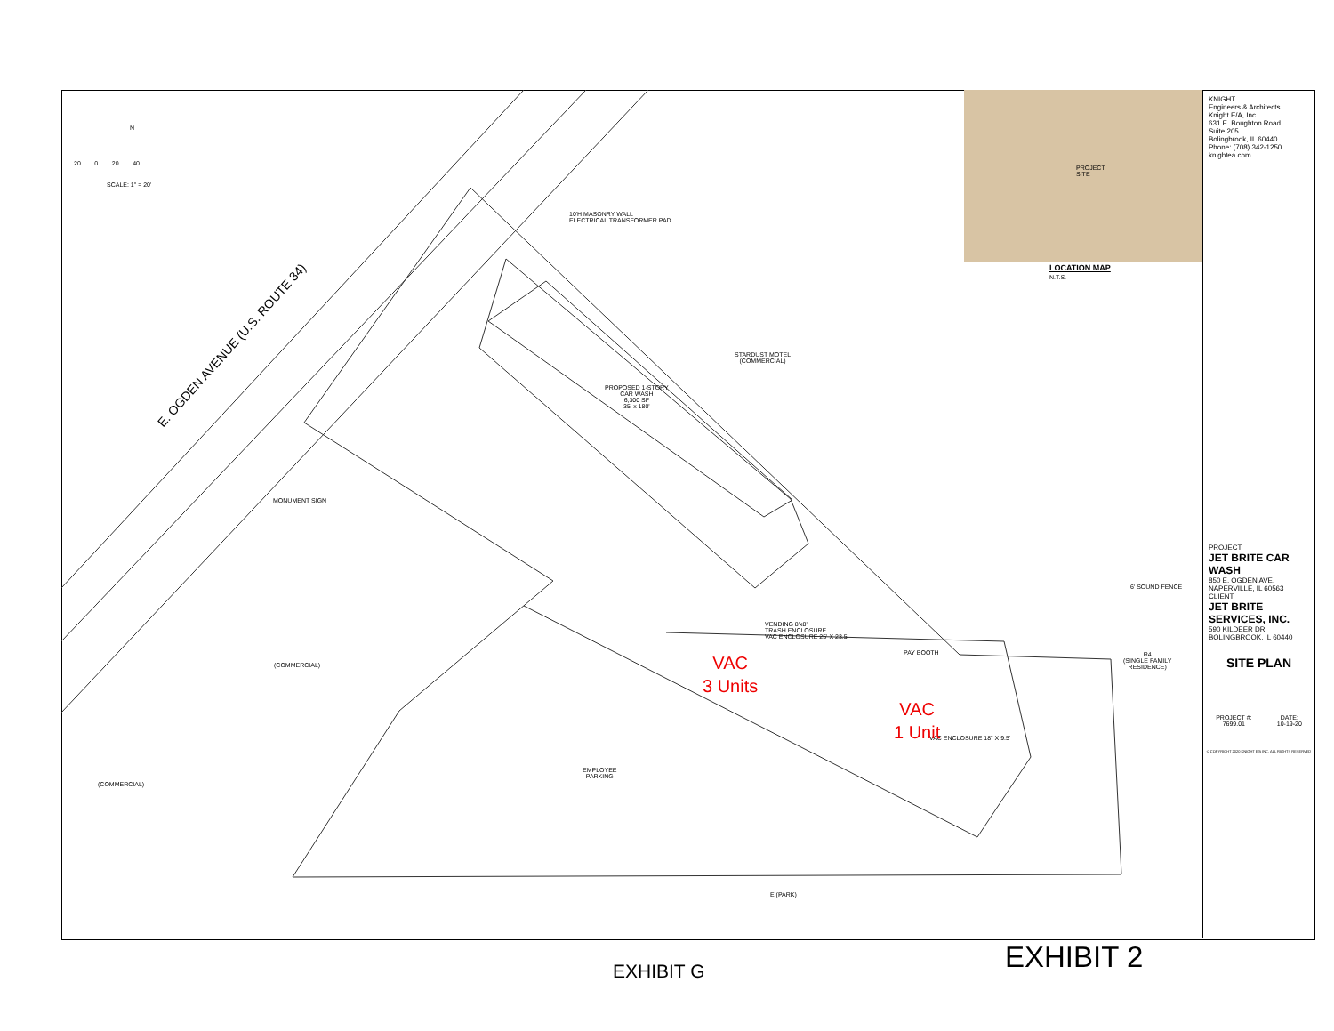SCALE: 1" = 20'
20 0 20 40
N
E. OGDEN AVENUE (U.S. ROUTE 34)
10'H MASONRY WALL
ELECTRICAL TRANSFORMER PAD
STARDUST MOTEL
(COMMERCIAL)
PROPOSED 1-STORY
CAR WASH
6,300 SF
35' x 180'
MONUMENT SIGN
VENDING 8'x8'
TRASH ENCLOSURE
VAC ENCLOSURE 25' X 23.5'
PAY BOOTH
6' SOUND FENCE
R4
(SINGLE FAMILY
RESIDENCE)
(COMMERCIAL)
(COMMERCIAL)
EMPLOYEE
PARKING
VAC ENCLOSURE 18" X 9.5'
E (PARK)
VAC
3 Units
VAC
1 Unit
PROJECT
SITE
LOCATION MAP
N.T.S.
KNIGHT
Engineers & Architects
Knight E/A, Inc.
631 E. Boughton Road
Suite 205
Bolingbrook, IL 60440
Phone: (708) 342-1250
knightea.com
PROJECT:
JET BRITE CAR WASH
850 E. OGDEN AVE.
NAPERVILLE, IL 60563
CLIENT:
JET BRITE SERVICES, INC.
590 KILDEER DR.
BOLINGBROOK, IL 60440
SITE PLAN
PROJECT #:
7699.01
DATE:
10-19-20
© COPYRIGHT 2020 KNIGHT E/A INC. ALL RIGHTS RESERVED
EXHIBIT G EXHIBIT 2